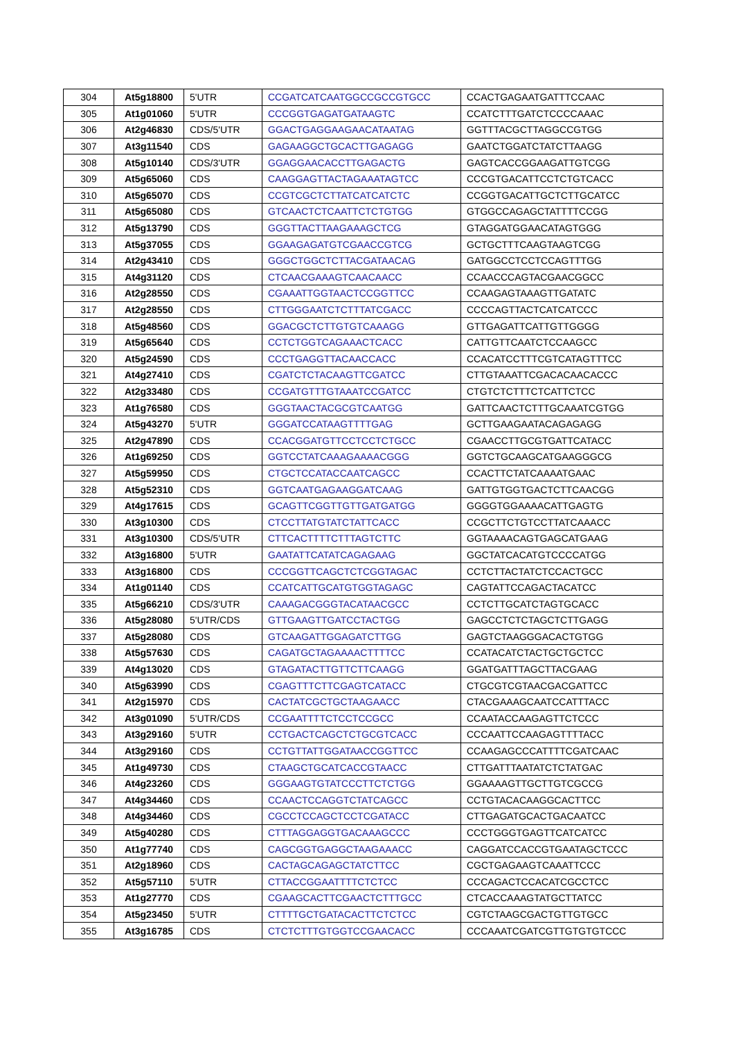| 304 | At5g18800 | 5'UTR | CCGATCATCAATGGCCGCCGTGCC | CCACTGAGAATGATTTCCAAC |
| 305 | At1g01060 | 5'UTR | CCCGGTGAGATGATAAGTC | CCATCTTTGATCTCCCCAAAC |
| 306 | At2g46830 | CDS/5'UTR | GGACTGAGGAAGAACATAATAG | GGTTTACGCTTAGGCCGTGG |
| 307 | At3g11540 | CDS | GAGAAGGCTGCACTTGAGAGG | GAATCTGGATCTATCTTAAGG |
| 308 | At5g10140 | CDS/3'UTR | GGAGGAACACCTTGAGACTG | GAGTCACCGGAAGATTGTCGG |
| 309 | At5g65060 | CDS | CAAGGAGTTACTAGAAATAGTCC | CCCGTGACATTCCTCTGTCACC |
| 310 | At5g65070 | CDS | CCGTCGCTCTTATCATCATCTC | CCGGTGACATTGCTCTTGCATCC |
| 311 | At5g65080 | CDS | GTCAACTCTCAATTCTCTGTGG | GTGGCCAGAGCTATTTTCCGG |
| 312 | At5g13790 | CDS | GGGTTACTTAAGAAAGCTCG | GTAGGATGGAACATAGTGGG |
| 313 | At5g37055 | CDS | GGAAGAGATGTCGAACCGTCG | GCTGCTTTCAAGTAAGTCGG |
| 314 | At2g43410 | CDS | GGGCTGGCTCTTACGATAACAG | GATGGCCTCCTCCAGTTTGG |
| 315 | At4g31120 | CDS | CTCAACGAAAGTCAACAACC | CCAACCCAGTACGAACGGCC |
| 316 | At2g28550 | CDS | CGAAATTGGTAACTCCGGTTCC | CCAAGAGTAAAGTTGATATC |
| 317 | At2g28550 | CDS | CTTGGGAATCTCTTTATCGACC | CCCCAGTTACTCATCATCCC |
| 318 | At5g48560 | CDS | GGACGCTCTTGTGTCAAAGG | GTTGAGATTCATTGTTGGGG |
| 319 | At5g65640 | CDS | CCTCTGGTCAGAAACTCACC | CATTGTTCAATCTCCAAGCC |
| 320 | At5g24590 | CDS | CCCTGAGGTTACAACCACC | CCACATCCTTTCGTCATAGTTTCC |
| 321 | At4g27410 | CDS | CGATCTCTACAAGTTCGATCC | CTTGTAAATTCGACACAACACCC |
| 322 | At2g33480 | CDS | CCGATGTTTGTAAATCCGATCC | CTGTCTCTTTCTCATTCTCC |
| 323 | At1g76580 | CDS | GGGTAACTACGCGTCAATGG | GATTCAACTCTTTGCAAATCGTGG |
| 324 | At5g43270 | 5'UTR | GGGATCCATAAGTTTTGAG | GCTTGAAGAATACAGAGAGG |
| 325 | At2g47890 | CDS | CCACGGATGTTCCTCCTCTGCC | CGAACCTTGCGTGATTCATACC |
| 326 | At1g69250 | CDS | GGTCCTATCAAAGAAAACGGG | GGTCTGCAAGCATGAAGGGCG |
| 327 | At5g59950 | CDS | CTGCTCCATACCAATCAGCC | CCACTTCTATCAAAATGAAC |
| 328 | At5g52310 | CDS | GGTCAATGAGAAGGATCAAG | GATTGTGGTGACTCTTCAACGG |
| 329 | At4g17615 | CDS | GCAGTTCGGTTGTTGATGATGG | GGGGTGGAAAACATTGAGTG |
| 330 | At3g10300 | CDS | CTCCTTATGTATCTATTCACC | CCGCTTCTGTCCTTATCAAACC |
| 331 | At3g10300 | CDS/5'UTR | CTTCACTTTTCTTTAGTCTTC | GGTAAAACAGTGAGCATGAAG |
| 332 | At3g16800 | 5'UTR | GAATATTCATATCAGAGAAG | GGCTATCACATGTCCCCATGG |
| 333 | At3g16800 | CDS | CCCGGTTCAGCTCTCGGTAGAC | CCTCTTACTATCTCCACTGCC |
| 334 | At1g01140 | CDS | CCATCATTGCATGTGGTAGAGC | CAGTATTCCAGACTACATCC |
| 335 | At5g66210 | CDS/3'UTR | CAAAGACGGGTACATAACGCC | CCTCTTGCATCTAGTGCACC |
| 336 | At5g28080 | 5'UTR/CDS | GTTGAAGTTGATCCTACTGG | GAGCCTCTCTAGCTCTTGAGG |
| 337 | At5g28080 | CDS | GTCAAGATTGGAGATCTTGG | GAGTCTAAGGGACACTGTGG |
| 338 | At5g57630 | CDS | CAGATGCTAGAAAACTTTTCC | CCATACATCTACTGCTGCTCC |
| 339 | At4g13020 | CDS | GTAGATACTTGTTCTTCAAGG | GGATGATTTAGCTTACGAAG |
| 340 | At5g63990 | CDS | CGAGTTTCTTCGAGTCATACC | CTGCGTCGTAACGACGATTCC |
| 341 | At2g15970 | CDS | CACTATCGCTGCTAAGAACC | CTACGAAAGCAATCCATTTACC |
| 342 | At3g01090 | 5'UTR/CDS | CCGAATTTTCTCCTCCGCC | CCAATACCAAGAGTTCTCCC |
| 343 | At3g29160 | 5'UTR | CCTGACTCAGCTCTGCGTCACC | CCCAATTCCAAGAGTTTTACC |
| 344 | At3g29160 | CDS | CCTGTTATTGGATAACCGGTTCC | CCAAGAGCCCATTTTCGATCAAC |
| 345 | At1g49730 | CDS | CTAAGCTGCATCACCGTAACC | CTTGATTTAATATCTCTATGAC |
| 346 | At4g23260 | CDS | GGGAAGTGTATCCCTTCTCTGG | GGAAAAGTTGCTTGTCGCCG |
| 347 | At4g34460 | CDS | CCAACTCCAGGTCTATCAGCC | CCTGTACACAAGGCACTTCC |
| 348 | At4g34460 | CDS | CGCCTCCAGCTCCTCGATACC | CTTGAGATGCACTGACAATCC |
| 349 | At5g40280 | CDS | CTTTAGGAGGTGACAAAGCCC | CCCTGGGTGAGTTCATCATCC |
| 350 | At1g77740 | CDS | CAGCGGTGAGGCTAAGAAACC | CAGGATCCACCGTGAATAGCTCCC |
| 351 | At2g18960 | CDS | CACTAGCAGAGCTATCTTCC | CGCTGAGAAGTCAAATTCCC |
| 352 | At5g57110 | 5'UTR | CTTACCGGAATTTTCTCTCC | CCCAGACTCCACATCGCCTCC |
| 353 | At1g27770 | CDS | CGAAGCACTTCGAACTCTTTGCC | CTCACCAAAGTATGCTTATCC |
| 354 | At5g23450 | 5'UTR | CTTTTGCTGATACACTTCTCTCC | CGTCTAAGCGACTGTTGTGCC |
| 355 | At3g16785 | CDS | CTCTCTTTGTGGTCCGAACACC | CCCAAATCGATCGTTGTGTGTCCC |